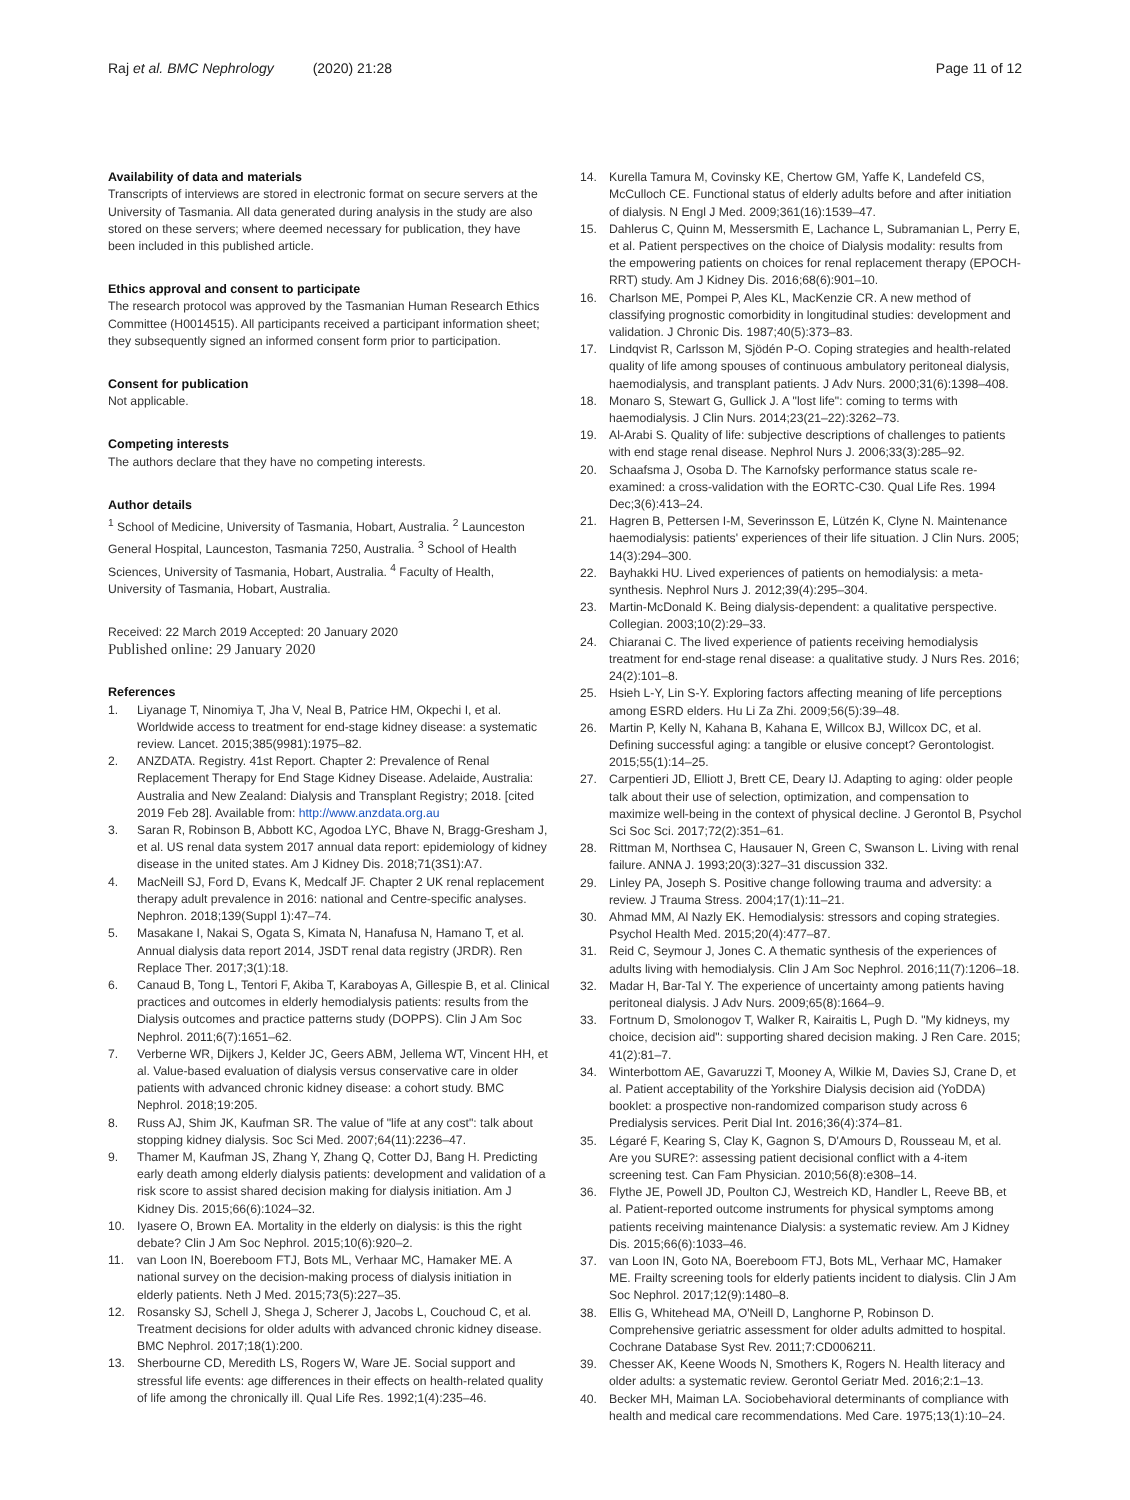Raj et al. BMC Nephrology (2020) 21:28
Page 11 of 12
Availability of data and materials
Transcripts of interviews are stored in electronic format on secure servers at the University of Tasmania. All data generated during analysis in the study are also stored on these servers; where deemed necessary for publication, they have been included in this published article.
Ethics approval and consent to participate
The research protocol was approved by the Tasmanian Human Research Ethics Committee (H0014515). All participants received a participant information sheet; they subsequently signed an informed consent form prior to participation.
Consent for publication
Not applicable.
Competing interests
The authors declare that they have no competing interests.
Author details
<sup>1</sup> School of Medicine, University of Tasmania, Hobart, Australia. <sup>2</sup> Launceston General Hospital, Launceston, Tasmania 7250, Australia. <sup>3</sup> School of Health Sciences, University of Tasmania, Hobart, Australia. <sup>4</sup> Faculty of Health, University of Tasmania, Hobart, Australia.
Received: 22 March 2019 Accepted: 20 January 2020
Published online: 29 January 2020
References
1. Liyanage T, Ninomiya T, Jha V, Neal B, Patrice HM, Okpechi I, et al. Worldwide access to treatment for end-stage kidney disease: a systematic review. Lancet. 2015;385(9981):1975–82.
2. ANZDATA. Registry. 41st Report. Chapter 2: Prevalence of Renal Replacement Therapy for End Stage Kidney Disease. Adelaide, Australia: Australia and New Zealand: Dialysis and Transplant Registry; 2018. [cited 2019 Feb 28]. Available from: http://www.anzdata.org.au
3. Saran R, Robinson B, Abbott KC, Agodoa LYC, Bhave N, Bragg-Gresham J, et al. US renal data system 2017 annual data report: epidemiology of kidney disease in the united states. Am J Kidney Dis. 2018;71(3S1):A7.
4. MacNeill SJ, Ford D, Evans K, Medcalf JF. Chapter 2 UK renal replacement therapy adult prevalence in 2016: national and Centre-specific analyses. Nephron. 2018;139(Suppl 1):47–74.
5. Masakane I, Nakai S, Ogata S, Kimata N, Hanafusa N, Hamano T, et al. Annual dialysis data report 2014, JSDT renal data registry (JRDR). Ren Replace Ther. 2017;3(1):18.
6. Canaud B, Tong L, Tentori F, Akiba T, Karaboyas A, Gillespie B, et al. Clinical practices and outcomes in elderly hemodialysis patients: results from the Dialysis outcomes and practice patterns study (DOPPS). Clin J Am Soc Nephrol. 2011;6(7):1651–62.
7. Verberne WR, Dijkers J, Kelder JC, Geers ABM, Jellema WT, Vincent HH, et al. Value-based evaluation of dialysis versus conservative care in older patients with advanced chronic kidney disease: a cohort study. BMC Nephrol. 2018;19:205.
8. Russ AJ, Shim JK, Kaufman SR. The value of "life at any cost": talk about stopping kidney dialysis. Soc Sci Med. 2007;64(11):2236–47.
9. Thamer M, Kaufman JS, Zhang Y, Zhang Q, Cotter DJ, Bang H. Predicting early death among elderly dialysis patients: development and validation of a risk score to assist shared decision making for dialysis initiation. Am J Kidney Dis. 2015;66(6):1024–32.
10. Iyasere O, Brown EA. Mortality in the elderly on dialysis: is this the right debate? Clin J Am Soc Nephrol. 2015;10(6):920–2.
11. van Loon IN, Boereboom FTJ, Bots ML, Verhaar MC, Hamaker ME. A national survey on the decision-making process of dialysis initiation in elderly patients. Neth J Med. 2015;73(5):227–35.
12. Rosansky SJ, Schell J, Shega J, Scherer J, Jacobs L, Couchoud C, et al. Treatment decisions for older adults with advanced chronic kidney disease. BMC Nephrol. 2017;18(1):200.
13. Sherbourne CD, Meredith LS, Rogers W, Ware JE. Social support and stressful life events: age differences in their effects on health-related quality of life among the chronically ill. Qual Life Res. 1992;1(4):235–46.
14. Kurella Tamura M, Covinsky KE, Chertow GM, Yaffe K, Landefeld CS, McCulloch CE. Functional status of elderly adults before and after initiation of dialysis. N Engl J Med. 2009;361(16):1539–47.
15. Dahlerus C, Quinn M, Messersmith E, Lachance L, Subramanian L, Perry E, et al. Patient perspectives on the choice of Dialysis modality: results from the empowering patients on choices for renal replacement therapy (EPOCH-RRT) study. Am J Kidney Dis. 2016;68(6):901–10.
16. Charlson ME, Pompei P, Ales KL, MacKenzie CR. A new method of classifying prognostic comorbidity in longitudinal studies: development and validation. J Chronic Dis. 1987;40(5):373–83.
17. Lindqvist R, Carlsson M, Sjödén P-O. Coping strategies and health-related quality of life among spouses of continuous ambulatory peritoneal dialysis, haemodialysis, and transplant patients. J Adv Nurs. 2000;31(6):1398–408.
18. Monaro S, Stewart G, Gullick J. A "lost life": coming to terms with haemodialysis. J Clin Nurs. 2014;23(21–22):3262–73.
19. Al-Arabi S. Quality of life: subjective descriptions of challenges to patients with end stage renal disease. Nephrol Nurs J. 2006;33(3):285–92.
20. Schaafsma J, Osoba D. The Karnofsky performance status scale re-examined: a cross-validation with the EORTC-C30. Qual Life Res. 1994 Dec;3(6):413–24.
21. Hagren B, Pettersen I-M, Severinsson E, Lützén K, Clyne N. Maintenance haemodialysis: patients' experiences of their life situation. J Clin Nurs. 2005; 14(3):294–300.
22. Bayhakki HU. Lived experiences of patients on hemodialysis: a meta-synthesis. Nephrol Nurs J. 2012;39(4):295–304.
23. Martin-McDonald K. Being dialysis-dependent: a qualitative perspective. Collegian. 2003;10(2):29–33.
24. Chiaranai C. The lived experience of patients receiving hemodialysis treatment for end-stage renal disease: a qualitative study. J Nurs Res. 2016; 24(2):101–8.
25. Hsieh L-Y, Lin S-Y. Exploring factors affecting meaning of life perceptions among ESRD elders. Hu Li Za Zhi. 2009;56(5):39–48.
26. Martin P, Kelly N, Kahana B, Kahana E, Willcox BJ, Willcox DC, et al. Defining successful aging: a tangible or elusive concept? Gerontologist. 2015;55(1):14–25.
27. Carpentieri JD, Elliott J, Brett CE, Deary IJ. Adapting to aging: older people talk about their use of selection, optimization, and compensation to maximize well-being in the context of physical decline. J Gerontol B, Psychol Sci Soc Sci. 2017;72(2):351–61.
28. Rittman M, Northsea C, Hausauer N, Green C, Swanson L. Living with renal failure. ANNA J. 1993;20(3):327–31 discussion 332.
29. Linley PA, Joseph S. Positive change following trauma and adversity: a review. J Trauma Stress. 2004;17(1):11–21.
30. Ahmad MM, Al Nazly EK. Hemodialysis: stressors and coping strategies. Psychol Health Med. 2015;20(4):477–87.
31. Reid C, Seymour J, Jones C. A thematic synthesis of the experiences of adults living with hemodialysis. Clin J Am Soc Nephrol. 2016;11(7):1206–18.
32. Madar H, Bar-Tal Y. The experience of uncertainty among patients having peritoneal dialysis. J Adv Nurs. 2009;65(8):1664–9.
33. Fortnum D, Smolonogov T, Walker R, Kairaitis L, Pugh D. "My kidneys, my choice, decision aid": supporting shared decision making. J Ren Care. 2015; 41(2):81–7.
34. Winterbottom AE, Gavaruzzi T, Mooney A, Wilkie M, Davies SJ, Crane D, et al. Patient acceptability of the Yorkshire Dialysis decision aid (YoDDA) booklet: a prospective non-randomized comparison study across 6 Predialysis services. Perit Dial Int. 2016;36(4):374–81.
35. Légaré F, Kearing S, Clay K, Gagnon S, D'Amours D, Rousseau M, et al. Are you SURE?: assessing patient decisional conflict with a 4-item screening test. Can Fam Physician. 2010;56(8):e308–14.
36. Flythe JE, Powell JD, Poulton CJ, Westreich KD, Handler L, Reeve BB, et al. Patient-reported outcome instruments for physical symptoms among patients receiving maintenance Dialysis: a systematic review. Am J Kidney Dis. 2015;66(6):1033–46.
37. van Loon IN, Goto NA, Boereboom FTJ, Bots ML, Verhaar MC, Hamaker ME. Frailty screening tools for elderly patients incident to dialysis. Clin J Am Soc Nephrol. 2017;12(9):1480–8.
38. Ellis G, Whitehead MA, O'Neill D, Langhorne P, Robinson D. Comprehensive geriatric assessment for older adults admitted to hospital. Cochrane Database Syst Rev. 2011;7:CD006211.
39. Chesser AK, Keene Woods N, Smothers K, Rogers N. Health literacy and older adults: a systematic review. Gerontol Geriatr Med. 2016;2:1–13.
40. Becker MH, Maiman LA. Sociobehavioral determinants of compliance with health and medical care recommendations. Med Care. 1975;13(1):10–24.